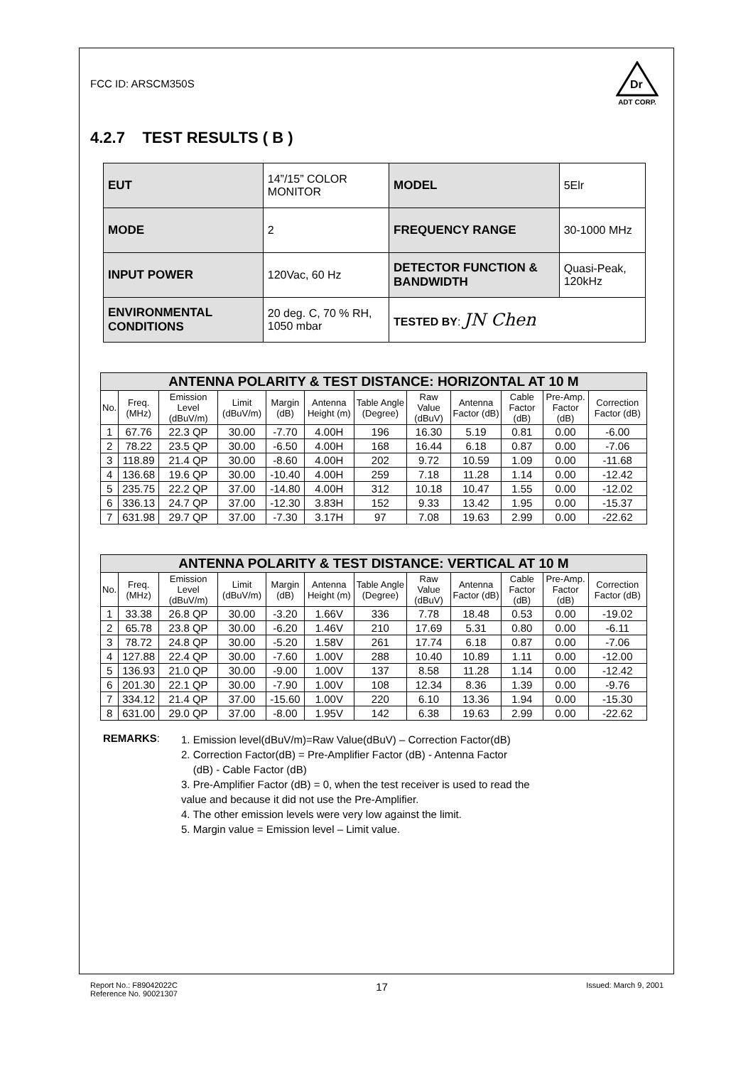FCC ID: ARSCM350S
Dr
ADT CORP.
4.2.7 TEST RESULTS ( B )
| EUT | 14”/15” COLOR MONITOR | MODEL | 5Elr |
| MODE | 2 | FREQUENCY RANGE | 30-1000 MHz |
| INPUT POWER | 120Vac, 60 Hz | DETECTOR FUNCTION & BANDWIDTH | Quasi-Peak, 120kHz |
| ENVIRONMENTAL CONDITIONS | 20 deg. C, 70 % RH, 1050 mbar | TESTED BY : JN Chen | |
| ANTENNA POLARITY & TEST DISTANCE: HORIZONTAL AT 10 M | | | | | | | | | | | |
| No. | Freq. (MHz) | Emission Level (dBuV/m) | Limit (dBuV/m) | Margin (dB) | Antenna Height (m) | Table Angle (Degree) | Raw Value (dBuV) | Antenna Factor (dB) | Cable Factor (dB) | Pre-Amp. Factor (dB) | Correction Factor (dB) |
| 1 | 67.76 | 22.3 QP | 30.00 | -7.70 | 4.00H | 196 | 16.30 | 5.19 | 0.81 | 0.00 | -6.00 |
| 2 | 78.22 | 23.5 QP | 30.00 | -6.50 | 4.00H | 168 | 16.44 | 6.18 | 0.87 | 0.00 | -7.06 |
| 3 | 118.89 | 21.4 QP | 30.00 | -8.60 | 4.00H | 202 | 9.72 | 10.59 | 1.09 | 0.00 | -11.68 |
| 4 | 136.68 | 19.6 QP | 30.00 | -10.40 | 4.00H | 259 | 7.18 | 11.28 | 1.14 | 0.00 | -12.42 |
| 5 | 235.75 | 22.2 QP | 37.00 | -14.80 | 4.00H | 312 | 10.18 | 10.47 | 1.55 | 0.00 | -12.02 |
| 6 | 336.13 | 24.7 QP | 37.00 | -12.30 | 3.83H | 152 | 9.33 | 13.42 | 1.95 | 0.00 | -15.37 |
| 7 | 631.98 | 29.7 QP | 37.00 | -7.30 | 3.17H | 97 | 7.08 | 19.63 | 2.99 | 0.00 | -22.62 |
| ANTENNA POLARITY & TEST DISTANCE: VERTICAL AT 10 M | | | | | | | | | | | |
| No. | Freq. (MHz) | Emission Level (dBuV/m) | Limit (dBuV/m) | Margin (dB) | Antenna Height (m) | Table Angle (Degree) | Raw Value (dBuV) | Antenna Factor (dB) | Cable Factor (dB) | Pre-Amp. Factor (dB) | Correction Factor (dB) |
| 1 | 33.38 | 26.8 QP | 30.00 | -3.20 | 1.66V | 336 | 7.78 | 18.48 | 0.53 | 0.00 | -19.02 |
| 2 | 65.78 | 23.8 QP | 30.00 | -6.20 | 1.46V | 210 | 17.69 | 5.31 | 0.80 | 0.00 | -6.11 |
| 3 | 78.72 | 24.8 QP | 30.00 | -5.20 | 1.58V | 261 | 17.74 | 6.18 | 0.87 | 0.00 | -7.06 |
| 4 | 127.88 | 22.4 QP | 30.00 | -7.60 | 1.00V | 288 | 10.40 | 10.89 | 1.11 | 0.00 | -12.00 |
| 5 | 136.93 | 21.0 QP | 30.00 | -9.00 | 1.00V | 137 | 8.58 | 11.28 | 1.14 | 0.00 | -12.42 |
| 6 | 201.30 | 22.1 QP | 30.00 | -7.90 | 1.00V | 108 | 12.34 | 8.36 | 1.39 | 0.00 | -9.76 |
| 7 | 334.12 | 21.4 QP | 37.00 | -15.60 | 1.00V | 220 | 6.10 | 13.36 | 1.94 | 0.00 | -15.30 |
| 8 | 631.00 | 29.0 QP | 37.00 | -8.00 | 1.95V | 142 | 6.38 | 19.63 | 2.99 | 0.00 | -22.62 |
REMARKS:
1. Emission level(dBuV/m)=Raw Value(dBuV) – Correction Factor(dB)
2. Correction Factor(dB) = Pre-Amplifier Factor (dB) - Antenna Factor
(dB) - Cable Factor (dB)
3. Pre-Amplifier Factor (dB) = 0, when the test receiver is used to read the
value and because it did not use the Pre-Amplifier.
4. The other emission levels were very low against the limit.
5. Margin value = Emission level – Limit value.
Report No.: F89042022C
Reference No. 90021307
17
Issued: March 9, 2001